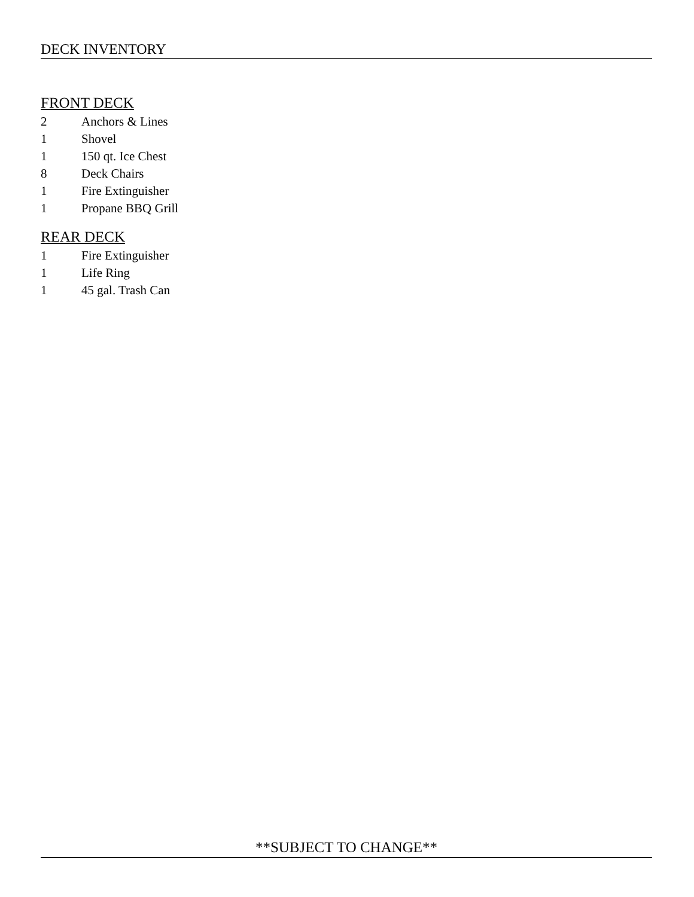DECK INVENTORY
FRONT DECK
2 Anchors & Lines
1 Shovel
1 150 qt. Ice Chest
8 Deck Chairs
1 Fire Extinguisher
1 Propane BBQ Grill
REAR DECK
1 Fire Extinguisher
1 Life Ring
1 45 gal. Trash Can
**SUBJECT TO CHANGE**